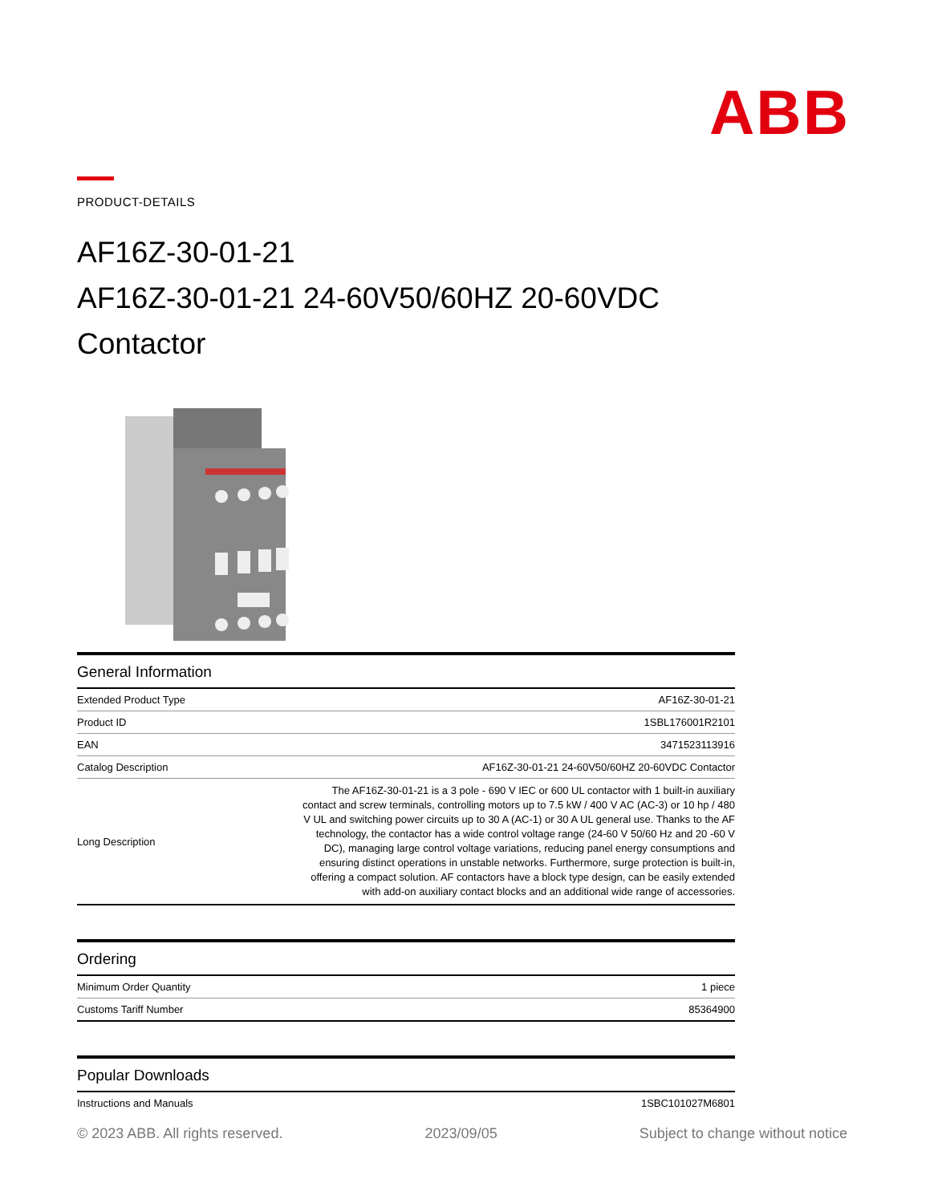ABB
PRODUCT-DETAILS
AF16Z-30-01-21
AF16Z-30-01-21 24-60V50/60HZ 20-60VDC Contactor
General Information
| Extended Product Type | AF16Z-30-01-21 |
| Product ID | 1SBL176001R2101 |
| EAN | 3471523113916 |
| Catalog Description | AF16Z-30-01-21 24-60V50/60HZ 20-60VDC Contactor |
| Long Description | The AF16Z-30-01-21 is a 3 pole - 690 V IEC or 600 UL contactor with 1 built-in auxiliary contact and screw terminals, controlling motors up to 7.5 kW / 400 V AC (AC-3) or 10 hp / 480 V UL and switching power circuits up to 30 A (AC-1) or 30 A UL general use. Thanks to the AF technology, the contactor has a wide control voltage range (24-60 V 50/60 Hz and 20 -60 V DC), managing large control voltage variations, reducing panel energy consumptions and ensuring distinct operations in unstable networks. Furthermore, surge protection is built-in, offering a compact solution. AF contactors have a block type design, can be easily extended with add-on auxiliary contact blocks and an additional wide range of accessories. |
Ordering
| Minimum Order Quantity | 1 piece |
| Customs Tariff Number | 85364900 |
Popular Downloads
| Instructions and Manuals | 1SBC101027M6801 |
© 2023 ABB. All rights reserved. 2023/09/05 Subject to change without notice